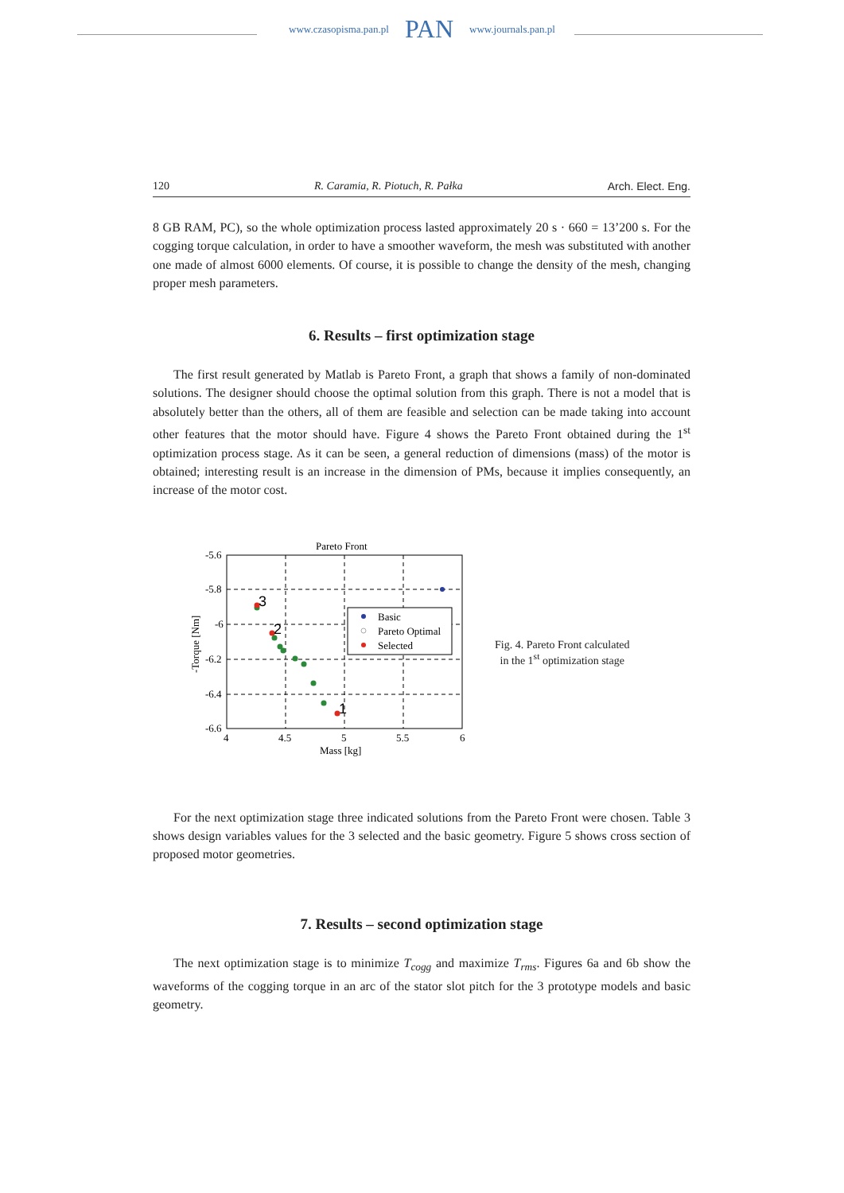www.czasopisma.pan.pl PAN www.journals.pan.pl
120 R. Caramia, R. Piotuch, R. Pałka Arch. Elect. Eng.
8 GB RAM, PC), so the whole optimization process lasted approximately 20 s · 660 = 13’200 s. For the cogging torque calculation, in order to have a smoother waveform, the mesh was substituted with another one made of almost 6000 elements. Of course, it is possible to change the density of the mesh, changing proper mesh parameters.
6. Results – first optimization stage
The first result generated by Matlab is Pareto Front, a graph that shows a family of non-dominated solutions. The designer should choose the optimal solution from this graph. There is not a model that is absolutely better than the others, all of them are feasible and selection can be made taking into account other features that the motor should have. Figure 4 shows the Pareto Front obtained during the 1<sup>st</sup> optimization process stage. As it can be seen, a general reduction of dimensions (mass) of the motor is obtained; interesting result is an increase in the dimension of PMs, because it implies consequently, an increase of the motor cost.
Pareto Front
-5.6
-5.8
-6
-6.2
-6.4
-6.6
4
4.5
5
5.5
6
Mass [kg]
-Torque [Nm]
3
2
1
Basic
Pareto Optimal
Selected
Fig. 4. Pareto Front calculated
in the 1<sup>st</sup> optimization stage
For the next optimization stage three indicated solutions from the Pareto Front were chosen. Table 3 shows design variables values for the 3 selected and the basic geometry. Figure 5 shows cross section of proposed motor geometries.
7. Results – second optimization stage
The next optimization stage is to minimize T<sub>cogg</sub> and maximize T<sub>rms</sub>. Figures 6a and 6b show the waveforms of the cogging torque in an arc of the stator slot pitch for the 3 prototype models and basic geometry.